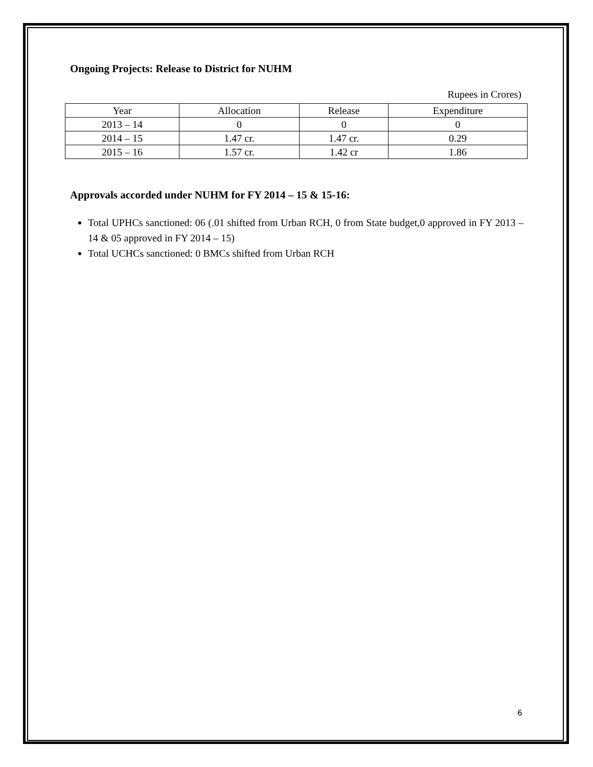Ongoing Projects: Release to District for NUHM
Rupees in Crores)
| Year | Allocation | Release | Expenditure |
| --- | --- | --- | --- |
| 2013 – 14 | 0 | 0 | 0 |
| 2014 – 15 | 1.47 cr. | 1.47 cr. | 0.29 |
| 2015 – 16 | 1.57 cr. | 1.42 cr | 1.86 |
Approvals accorded under NUHM for FY 2014 – 15 & 15-16:
Total UPHCs sanctioned: 06 (.01 shifted from Urban RCH, 0 from State budget,0 approved in FY 2013 – 14 & 05 approved in FY 2014 – 15)
Total UCHCs sanctioned: 0 BMCs shifted from Urban RCH
6